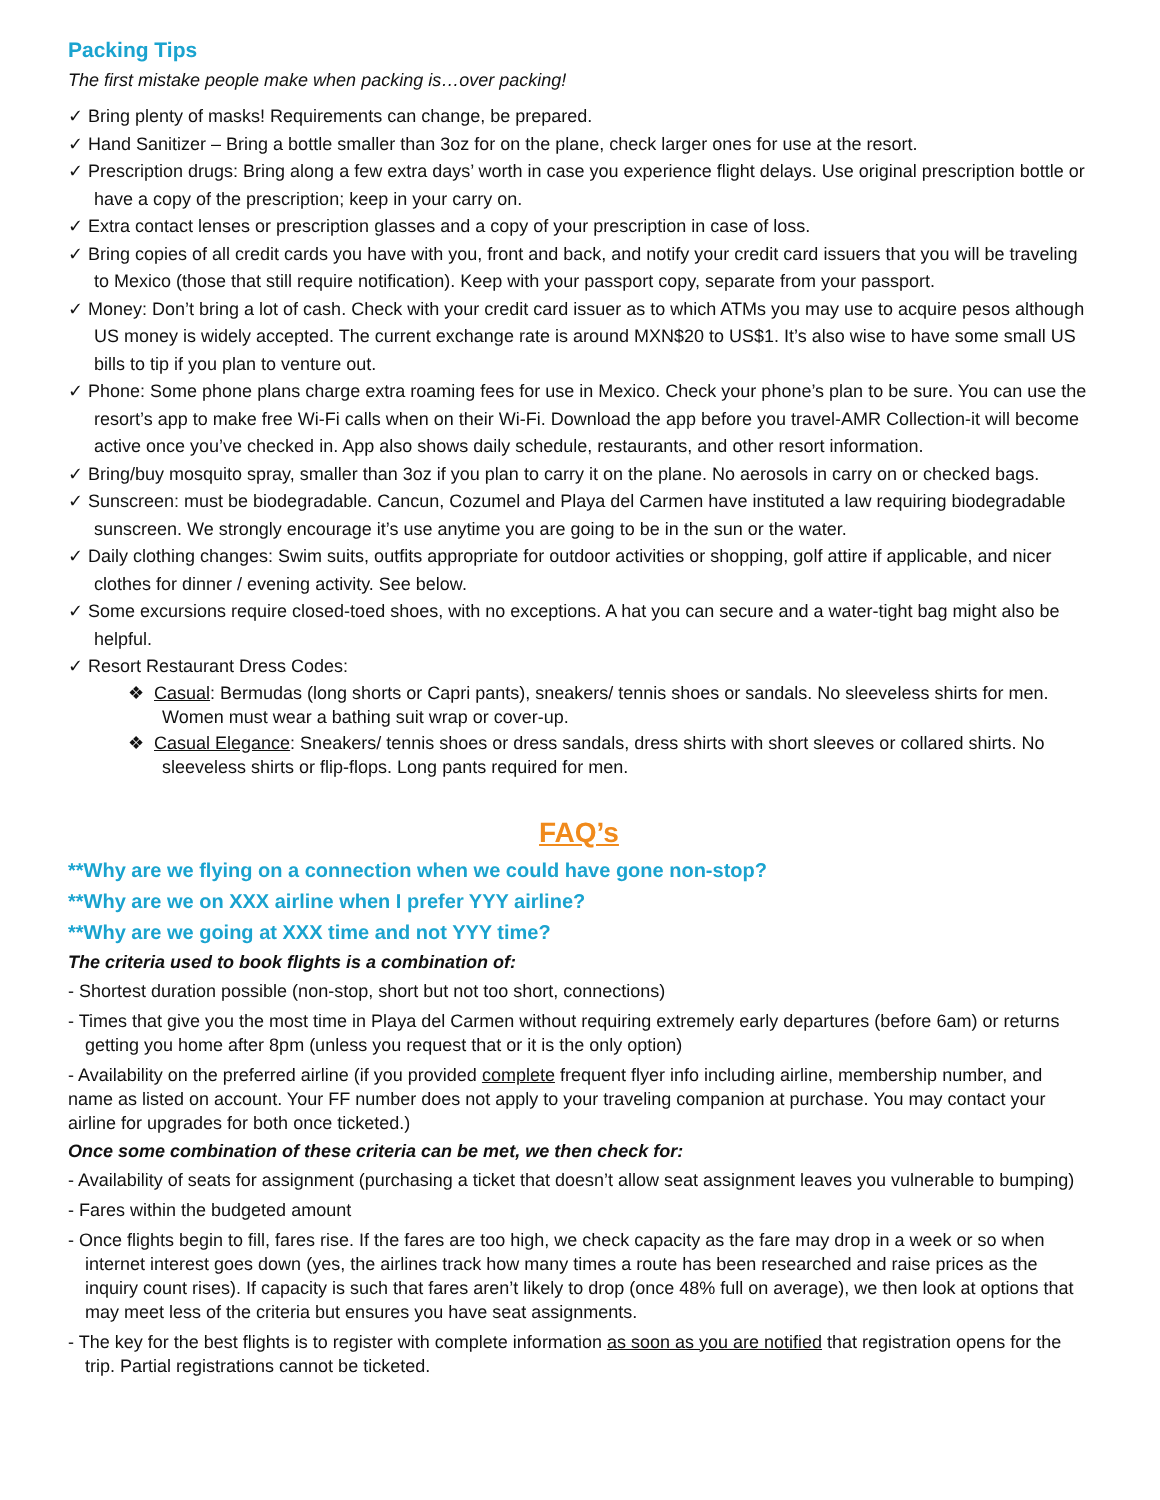Packing Tips
The first mistake people make when packing is…over packing!
✓ Bring plenty of masks! Requirements can change, be prepared.
✓ Hand Sanitizer – Bring a bottle smaller than 3oz for on the plane, check larger ones for use at the resort.
✓ Prescription drugs: Bring along a few extra days’ worth in case you experience flight delays. Use original prescription bottle or have a copy of the prescription; keep in your carry on.
✓ Extra contact lenses or prescription glasses and a copy of your prescription in case of loss.
✓ Bring copies of all credit cards you have with you, front and back, and notify your credit card issuers that you will be traveling to Mexico (those that still require notification). Keep with your passport copy, separate from your passport.
✓ Money: Don’t bring a lot of cash. Check with your credit card issuer as to which ATMs you may use to acquire pesos although US money is widely accepted. The current exchange rate is around MXN$20 to US$1. It’s also wise to have some small US bills to tip if you plan to venture out.
✓ Phone: Some phone plans charge extra roaming fees for use in Mexico. Check your phone’s plan to be sure. You can use the resort’s app to make free Wi-Fi calls when on their Wi-Fi. Download the app before you travel-AMR Collection-it will become active once you’ve checked in. App also shows daily schedule, restaurants, and other resort information.
✓ Bring/buy mosquito spray, smaller than 3oz if you plan to carry it on the plane. No aerosols in carry on or checked bags.
✓ Sunscreen: must be biodegradable. Cancun, Cozumel and Playa del Carmen have instituted a law requiring biodegradable sunscreen. We strongly encourage it’s use anytime you are going to be in the sun or the water.
✓ Daily clothing changes: Swim suits, outfits appropriate for outdoor activities or shopping, golf attire if applicable, and nicer clothes for dinner / evening activity. See below.
✓ Some excursions require closed-toed shoes, with no exceptions. A hat you can secure and a water-tight bag might also be helpful.
✓ Resort Restaurant Dress Codes:
❖ Casual: Bermudas (long shorts or Capri pants), sneakers/ tennis shoes or sandals. No sleeveless shirts for men. Women must wear a bathing suit wrap or cover-up.
❖ Casual Elegance: Sneakers/ tennis shoes or dress sandals, dress shirts with short sleeves or collared shirts. No sleeveless shirts or flip-flops. Long pants required for men.
FAQ’s
**Why are we flying on a connection when we could have gone non-stop?
**Why are we on XXX airline when I prefer YYY airline?
**Why are we going at XXX time and not YYY time?
The criteria used to book flights is a combination of:
- Shortest duration possible (non-stop, short but not too short, connections)
- Times that give you the most time in Playa del Carmen without requiring extremely early departures (before 6am) or returns getting you home after 8pm (unless you request that or it is the only option)
- Availability on the preferred airline (if you provided complete frequent flyer info including airline, membership number, and name as listed on account. Your FF number does not apply to your traveling companion at purchase. You may contact your airline for upgrades for both once ticketed.)
Once some combination of these criteria can be met, we then check for:
- Availability of seats for assignment (purchasing a ticket that doesn’t allow seat assignment leaves you vulnerable to bumping)
- Fares within the budgeted amount
- Once flights begin to fill, fares rise. If the fares are too high, we check capacity as the fare may drop in a week or so when internet interest goes down (yes, the airlines track how many times a route has been researched and raise prices as the inquiry count rises). If capacity is such that fares aren’t likely to drop (once 48% full on average), we then look at options that may meet less of the criteria but ensures you have seat assignments.
- The key for the best flights is to register with complete information as soon as you are notified that registration opens for the trip. Partial registrations cannot be ticketed.